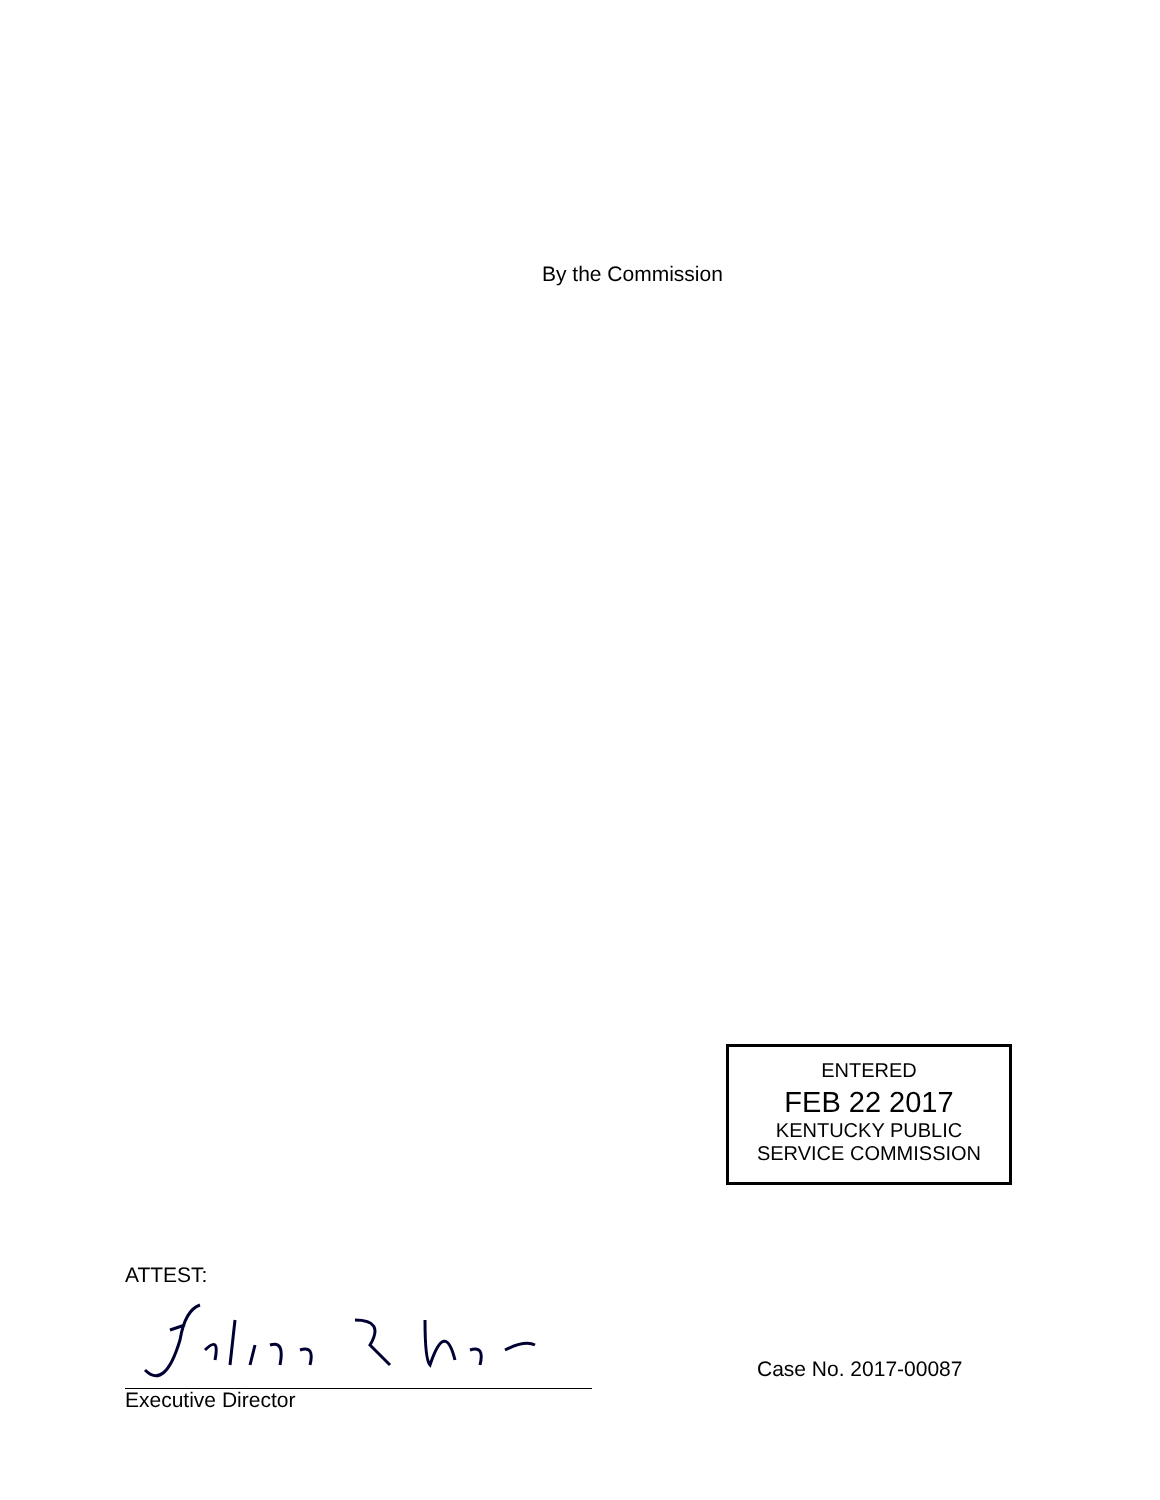By the Commission
ENTERED
FEB 22 2017
KENTUCKY PUBLIC
SERVICE COMMISSION
ATTEST:
Executive Director
Case No. 2017-00087